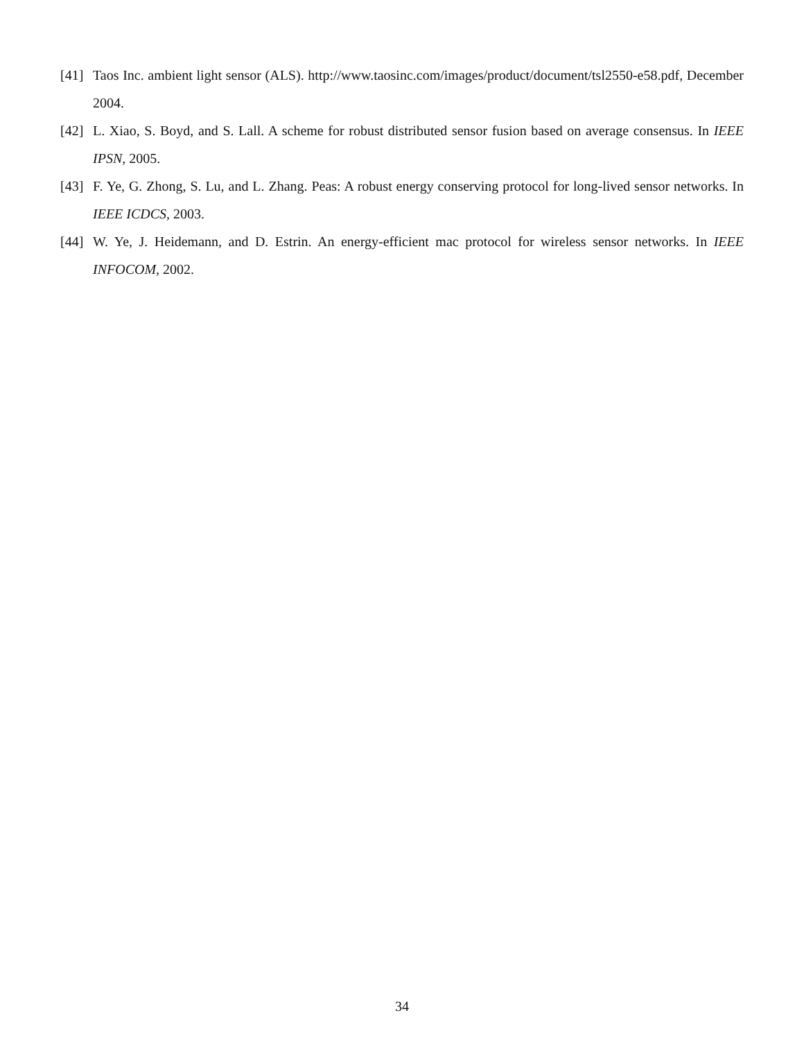[41] Taos Inc. ambient light sensor (ALS). http://www.taosinc.com/images/product/document/tsl2550-e58.pdf, December 2004.
[42] L. Xiao, S. Boyd, and S. Lall. A scheme for robust distributed sensor fusion based on average consensus. In IEEE IPSN, 2005.
[43] F. Ye, G. Zhong, S. Lu, and L. Zhang. Peas: A robust energy conserving protocol for long-lived sensor networks. In IEEE ICDCS, 2003.
[44] W. Ye, J. Heidemann, and D. Estrin. An energy-efficient mac protocol for wireless sensor networks. In IEEE INFOCOM, 2002.
34